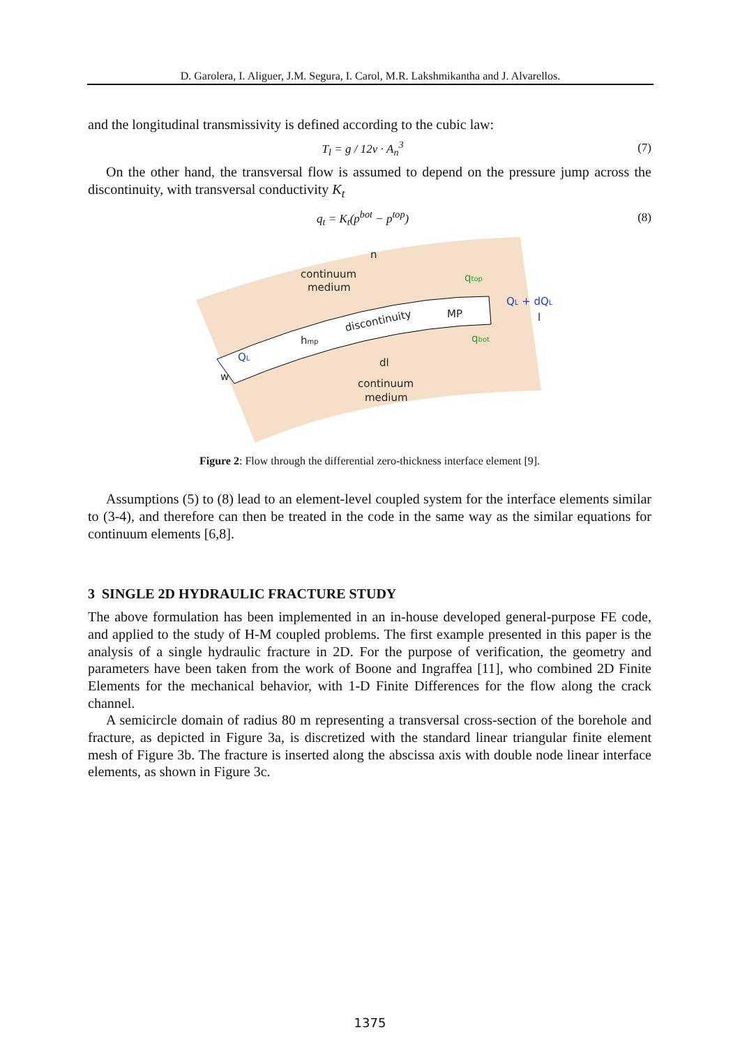D. Garolera, I. Aliguer, J.M. Segura, I. Carol, M.R. Lakshmikantha and J. Alvarellos.
and the longitudinal transmissivity is defined according to the cubic law:
T<sub>l</sub> = g / 12ν · A<sub>n</sub><sup>3</sup> (7)
On the other hand, the transversal flow is assumed to depend on the pressure jump across the discontinuity, with transversal conductivity K<sub>t</sub>
q<sub>t</sub> = K<sub>t</sub>(p<sup>bot</sup> − p<sup>top</sup>) (8)
continuum
medium
discontinuity
MP
hmp
dl
continuum
medium
qtop
qbot
QL + dQL
QL
w
n
l
Figure 2: Flow through the differential zero-thickness interface element [9].
Assumptions (5) to (8) lead to an element-level coupled system for the interface elements similar to (3-4), and therefore can then be treated in the code in the same way as the similar equations for continuum elements [6,8].
3 SINGLE 2D HYDRAULIC FRACTURE STUDY
The above formulation has been implemented in an in-house developed general-purpose FE code, and applied to the study of H-M coupled problems. The first example presented in this paper is the analysis of a single hydraulic fracture in 2D. For the purpose of verification, the geometry and parameters have been taken from the work of Boone and Ingraffea [11], who combined 2D Finite Elements for the mechanical behavior, with 1-D Finite Differences for the flow along the crack channel.
A semicircle domain of radius 80 m representing a transversal cross-section of the borehole and fracture, as depicted in Figure 3a, is discretized with the standard linear triangular finite element mesh of Figure 3b. The fracture is inserted along the abscissa axis with double node linear interface elements, as shown in Figure 3c.
1375